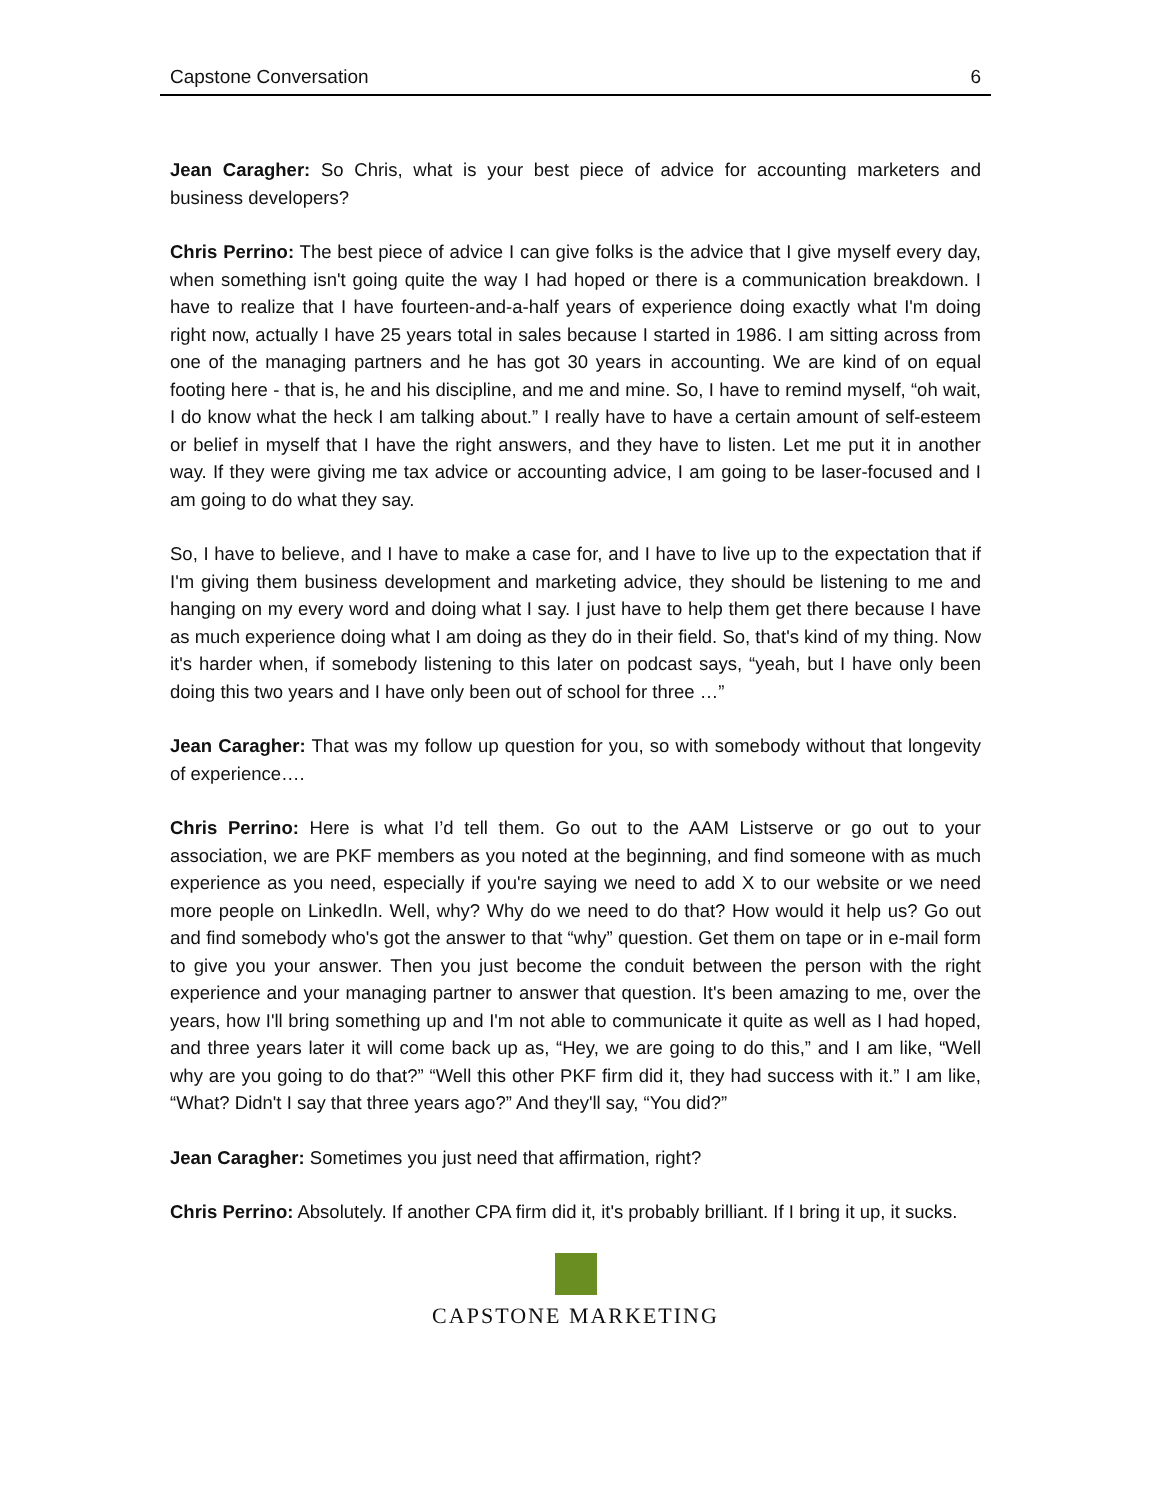Capstone Conversation 6
Jean Caragher: So Chris, what is your best piece of advice for accounting marketers and business developers?
Chris Perrino: The best piece of advice I can give folks is the advice that I give myself every day, when something isn't going quite the way I had hoped or there is a communication breakdown. I have to realize that I have fourteen-and-a-half years of experience doing exactly what I'm doing right now, actually I have 25 years total in sales because I started in 1986. I am sitting across from one of the managing partners and he has got 30 years in accounting. We are kind of on equal footing here - that is, he and his discipline, and me and mine. So, I have to remind myself, “oh wait, I do know what the heck I am talking about.” I really have to have a certain amount of self-esteem or belief in myself that I have the right answers, and they have to listen. Let me put it in another way. If they were giving me tax advice or accounting advice, I am going to be laser-focused and I am going to do what they say.
So, I have to believe, and I have to make a case for, and I have to live up to the expectation that if I'm giving them business development and marketing advice, they should be listening to me and hanging on my every word and doing what I say. I just have to help them get there because I have as much experience doing what I am doing as they do in their field. So, that's kind of my thing. Now it's harder when, if somebody listening to this later on podcast says, “yeah, but I have only been doing this two years and I have only been out of school for three …”
Jean Caragher: That was my follow up question for you, so with somebody without that longevity of experience….
Chris Perrino: Here is what I’d tell them. Go out to the AAM Listserve or go out to your association, we are PKF members as you noted at the beginning, and find someone with as much experience as you need, especially if you're saying we need to add X to our website or we need more people on LinkedIn. Well, why? Why do we need to do that? How would it help us? Go out and find somebody who's got the answer to that “why” question. Get them on tape or in e-mail form to give you your answer. Then you just become the conduit between the person with the right experience and your managing partner to answer that question. It's been amazing to me, over the years, how I'll bring something up and I'm not able to communicate it quite as well as I had hoped, and three years later it will come back up as, “Hey, we are going to do this,” and I am like, “Well why are you going to do that?” “Well this other PKF firm did it, they had success with it.” I am like, “What? Didn't I say that three years ago?” And they'll say, “You did?”
Jean Caragher: Sometimes you just need that affirmation, right?
Chris Perrino: Absolutely. If another CPA firm did it, it's probably brilliant. If I bring it up, it sucks.
CAPSTONE MARKETING